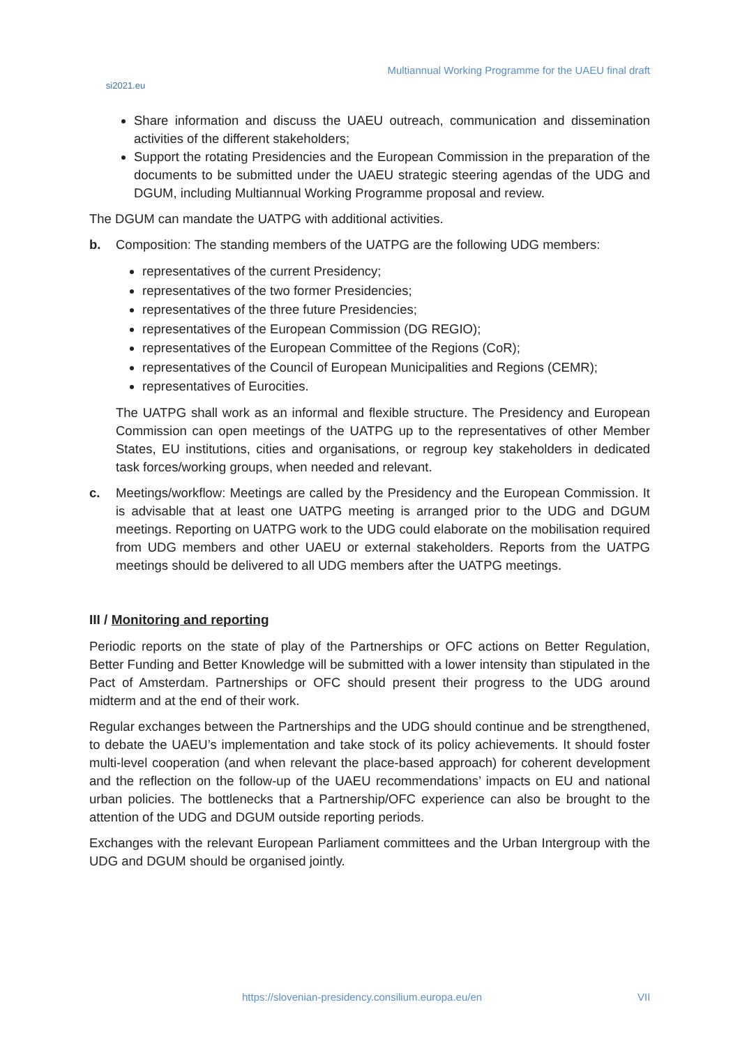si2021.eu
Multiannual Working Programme for the UAEU final draft
Share information and discuss the UAEU outreach, communication and dissemination activities of the different stakeholders;
Support the rotating Presidencies and the European Commission in the preparation of the documents to be submitted under the UAEU strategic steering agendas of the UDG and DGUM, including Multiannual Working Programme proposal and review.
The DGUM can mandate the UATPG with additional activities.
b. Composition: The standing members of the UATPG are the following UDG members:
representatives of the current Presidency;
representatives of the two former Presidencies;
representatives of the three future Presidencies;
representatives of the European Commission (DG REGIO);
representatives of the European Committee of the Regions (CoR);
representatives of the Council of European Municipalities and Regions (CEMR);
representatives of Eurocities.
The UATPG shall work as an informal and flexible structure. The Presidency and European Commission can open meetings of the UATPG up to the representatives of other Member States, EU institutions, cities and organisations, or regroup key stakeholders in dedicated task forces/working groups, when needed and relevant.
c. Meetings/workflow: Meetings are called by the Presidency and the European Commission. It is advisable that at least one UATPG meeting is arranged prior to the UDG and DGUM meetings. Reporting on UATPG work to the UDG could elaborate on the mobilisation required from UDG members and other UAEU or external stakeholders. Reports from the UATPG meetings should be delivered to all UDG members after the UATPG meetings.
III / Monitoring and reporting
Periodic reports on the state of play of the Partnerships or OFC actions on Better Regulation, Better Funding and Better Knowledge will be submitted with a lower intensity than stipulated in the Pact of Amsterdam. Partnerships or OFC should present their progress to the UDG around midterm and at the end of their work.
Regular exchanges between the Partnerships and the UDG should continue and be strengthened, to debate the UAEU’s implementation and take stock of its policy achievements. It should foster multi-level cooperation (and when relevant the place-based approach) for coherent development and the reflection on the follow-up of the UAEU recommendations’ impacts on EU and national urban policies. The bottlenecks that a Partnership/OFC experience can also be brought to the attention of the UDG and DGUM outside reporting periods.
Exchanges with the relevant European Parliament committees and the Urban Intergroup with the UDG and DGUM should be organised jointly.
https://slovenian-presidency.consilium.europa.eu/en VII